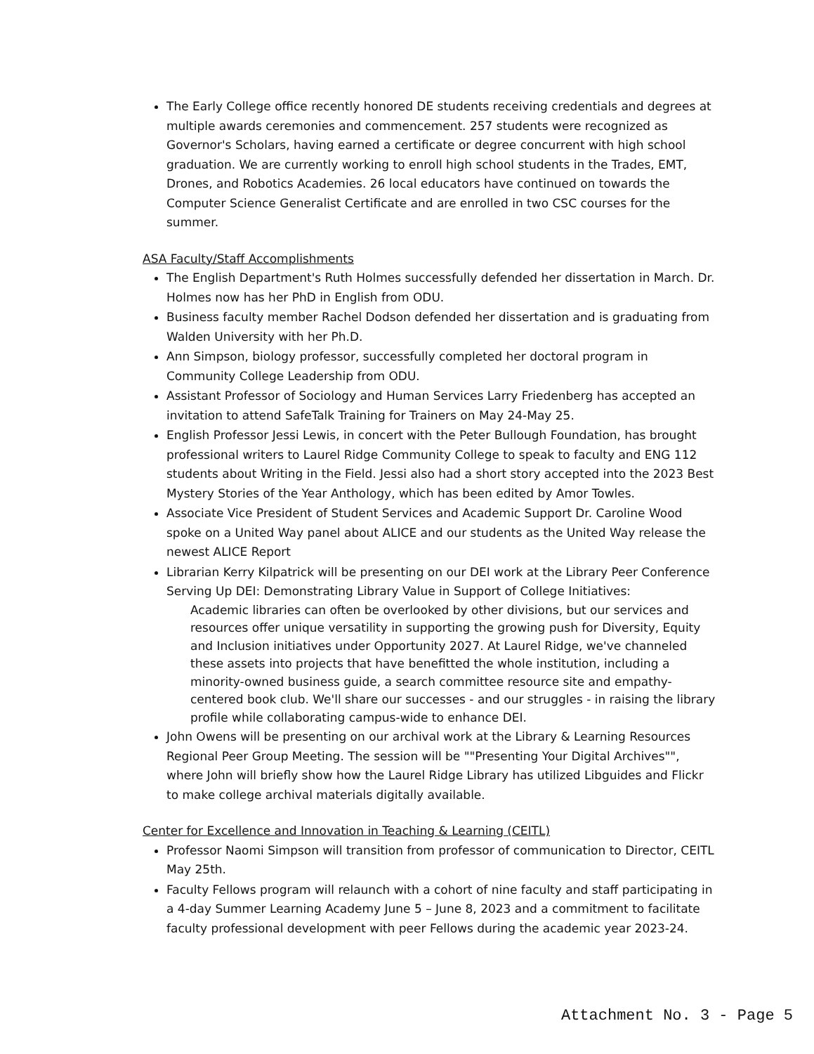The Early College office recently honored DE students receiving credentials and degrees at multiple awards ceremonies and commencement. 257 students were recognized as Governor's Scholars, having earned a certificate or degree concurrent with high school graduation. We are currently working to enroll high school students in the Trades, EMT, Drones, and Robotics Academies. 26 local educators have continued on towards the Computer Science Generalist Certificate and are enrolled in two CSC courses for the summer.
ASA Faculty/Staff Accomplishments
The English Department's Ruth Holmes successfully defended her dissertation in March. Dr. Holmes now has her PhD in English from ODU.
Business faculty member Rachel Dodson defended her dissertation and is graduating from Walden University with her Ph.D.
Ann Simpson, biology professor, successfully completed her doctoral program in Community College Leadership from ODU.
Assistant Professor of Sociology and Human Services Larry Friedenberg has accepted an invitation to attend SafeTalk Training for Trainers on May 24-May 25.
English Professor Jessi Lewis, in concert with the Peter Bullough Foundation, has brought professional writers to Laurel Ridge Community College to speak to faculty and ENG 112 students about Writing in the Field. Jessi also had a short story accepted into the 2023 Best Mystery Stories of the Year Anthology, which has been edited by Amor Towles.
Associate Vice President of Student Services and Academic Support Dr. Caroline Wood spoke on a United Way panel about ALICE and our students as the United Way release the newest ALICE Report
Librarian Kerry Kilpatrick will be presenting on our DEI work at the Library Peer Conference Serving Up DEI: Demonstrating Library Value in Support of College Initiatives:
Academic libraries can often be overlooked by other divisions, but our services and resources offer unique versatility in supporting the growing push for Diversity, Equity and Inclusion initiatives under Opportunity 2027. At Laurel Ridge, we've channeled these assets into projects that have benefitted the whole institution, including a minority-owned business guide, a search committee resource site and empathy-centered book club. We'll share our successes - and our struggles - in raising the library profile while collaborating campus-wide to enhance DEI.
John Owens will be presenting on our archival work at the Library & Learning Resources Regional Peer Group Meeting. The session will be ""Presenting Your Digital Archives"", where John will briefly show how the Laurel Ridge Library has utilized Libguides and Flickr to make college archival materials digitally available.
Center for Excellence and Innovation in Teaching & Learning (CEITL)
Professor Naomi Simpson will transition from professor of communication to Director, CEITL May 25th.
Faculty Fellows program will relaunch with a cohort of nine faculty and staff participating in a 4-day Summer Learning Academy June 5 – June 8, 2023 and a commitment to facilitate faculty professional development with peer Fellows during the academic year 2023-24.
Attachment No. 3 - Page 5